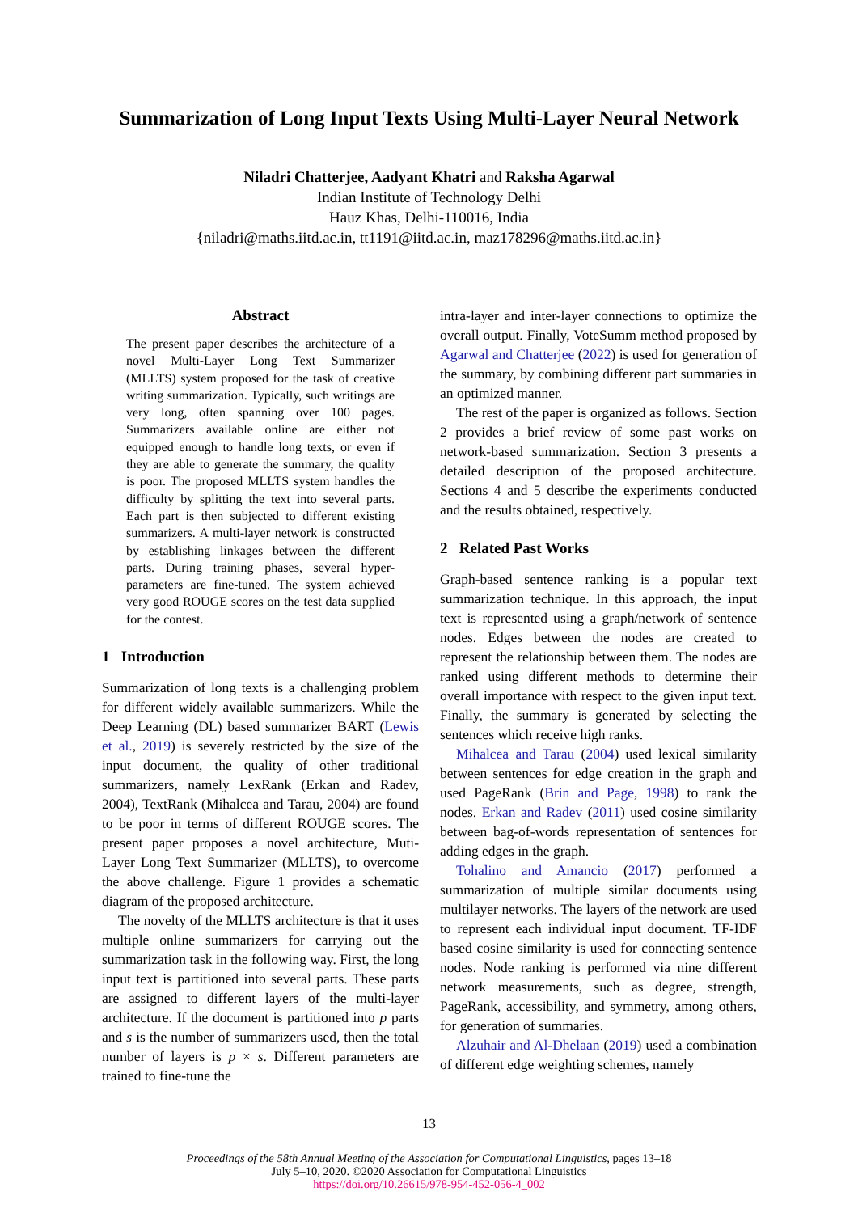Summarization of Long Input Texts Using Multi-Layer Neural Network
Niladri Chatterjee, Aadyant Khatri and Raksha Agarwal
Indian Institute of Technology Delhi
Hauz Khas, Delhi-110016, India
{niladri@maths.iitd.ac.in, tt1191@iitd.ac.in, maz178296@maths.iitd.ac.in}
Abstract
The present paper describes the architecture of a novel Multi-Layer Long Text Summarizer (MLLTS) system proposed for the task of creative writing summarization. Typically, such writings are very long, often spanning over 100 pages. Summarizers available online are either not equipped enough to handle long texts, or even if they are able to generate the summary, the quality is poor. The proposed MLLTS system handles the difficulty by splitting the text into several parts. Each part is then subjected to different existing summarizers. A multi-layer network is constructed by establishing linkages between the different parts. During training phases, several hyper-parameters are fine-tuned. The system achieved very good ROUGE scores on the test data supplied for the contest.
1 Introduction
Summarization of long texts is a challenging problem for different widely available summarizers. While the Deep Learning (DL) based summarizer BART (Lewis et al., 2019) is severely restricted by the size of the input document, the quality of other traditional summarizers, namely LexRank (Erkan and Radev, 2004), TextRank (Mihalcea and Tarau, 2004) are found to be poor in terms of different ROUGE scores. The present paper proposes a novel architecture, Muti-Layer Long Text Summarizer (MLLTS), to overcome the above challenge. Figure 1 provides a schematic diagram of the proposed architecture.
The novelty of the MLLTS architecture is that it uses multiple online summarizers for carrying out the summarization task in the following way. First, the long input text is partitioned into several parts. These parts are assigned to different layers of the multi-layer architecture. If the document is partitioned into p parts and s is the number of summarizers used, then the total number of layers is p × s. Different parameters are trained to fine-tune the
intra-layer and inter-layer connections to optimize the overall output. Finally, VoteSumm method proposed by Agarwal and Chatterjee (2022) is used for generation of the summary, by combining different part summaries in an optimized manner.
The rest of the paper is organized as follows. Section 2 provides a brief review of some past works on network-based summarization. Section 3 presents a detailed description of the proposed architecture. Sections 4 and 5 describe the experiments conducted and the results obtained, respectively.
2 Related Past Works
Graph-based sentence ranking is a popular text summarization technique. In this approach, the input text is represented using a graph/network of sentence nodes. Edges between the nodes are created to represent the relationship between them. The nodes are ranked using different methods to determine their overall importance with respect to the given input text. Finally, the summary is generated by selecting the sentences which receive high ranks.
Mihalcea and Tarau (2004) used lexical similarity between sentences for edge creation in the graph and used PageRank (Brin and Page, 1998) to rank the nodes. Erkan and Radev (2011) used cosine similarity between bag-of-words representation of sentences for adding edges in the graph.
Tohalino and Amancio (2017) performed a summarization of multiple similar documents using multilayer networks. The layers of the network are used to represent each individual input document. TF-IDF based cosine similarity is used for connecting sentence nodes. Node ranking is performed via nine different network measurements, such as degree, strength, PageRank, accessibility, and symmetry, among others, for generation of summaries.
Alzuhair and Al-Dhelaan (2019) used a combination of different edge weighting schemes, namely
13
Proceedings of the 58th Annual Meeting of the Association for Computational Linguistics, pages 13–18
July 5–10, 2020. ©2020 Association for Computational Linguistics
https://doi.org/10.26615/978-954-452-056-4_002